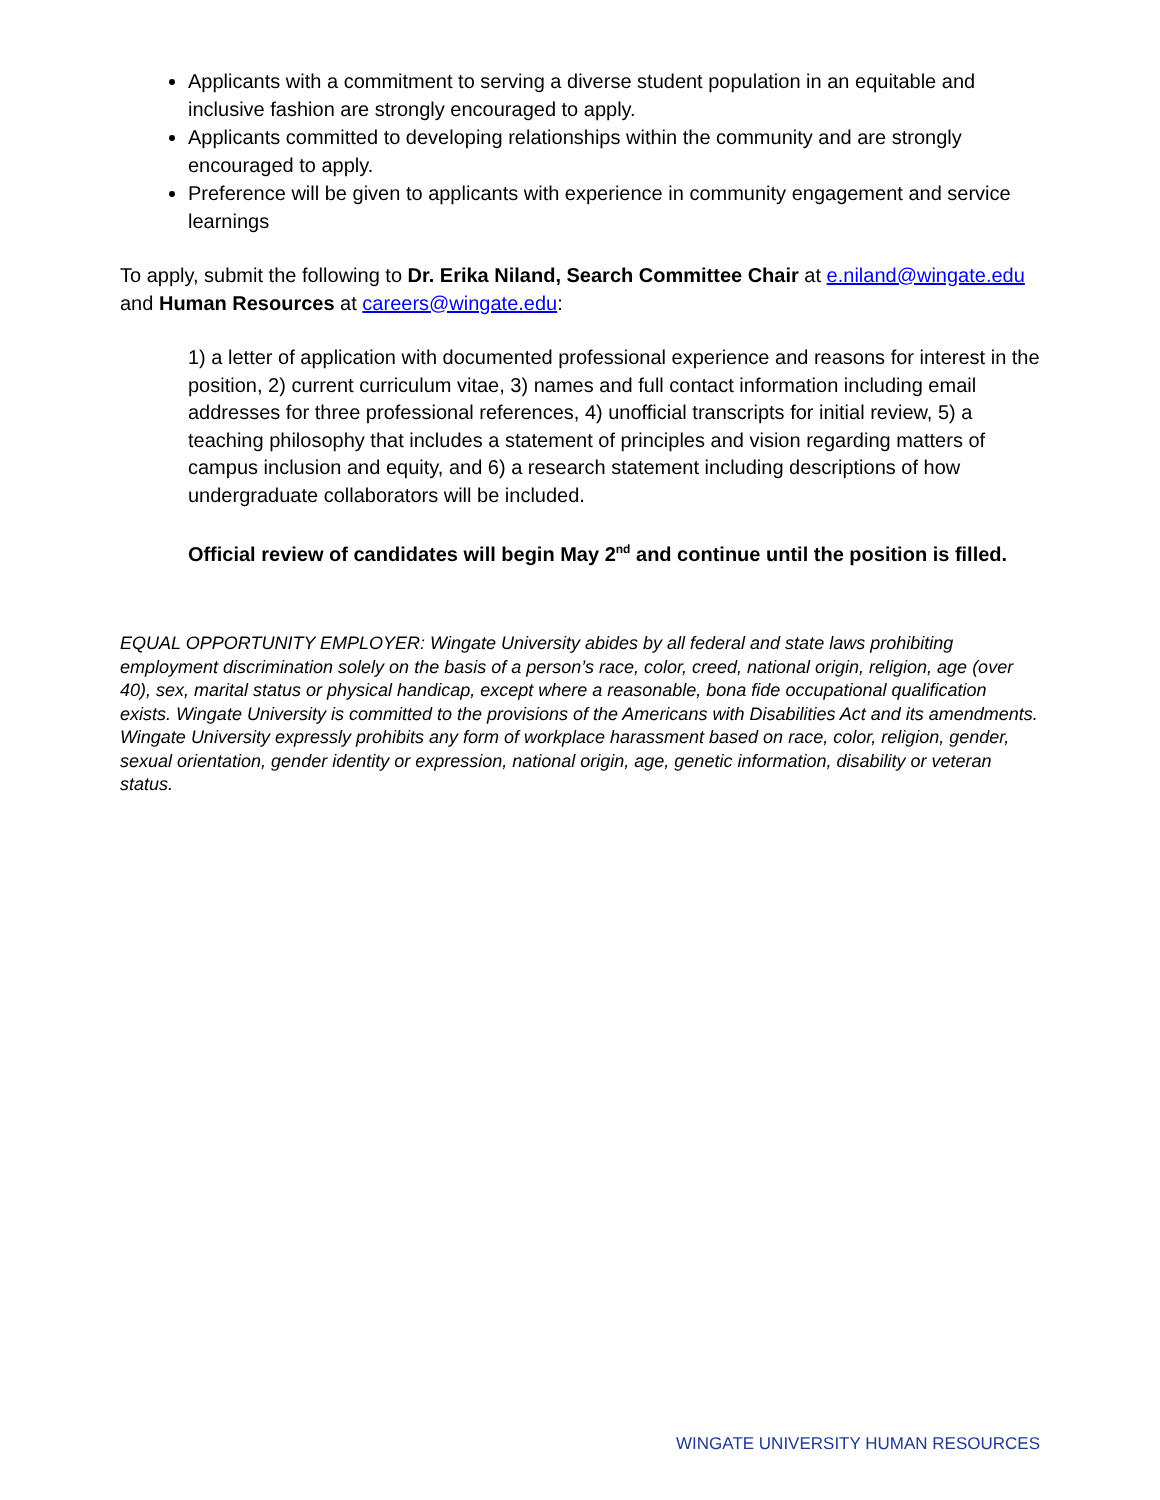Applicants with a commitment to serving a diverse student population in an equitable and inclusive fashion are strongly encouraged to apply.
Applicants committed to developing relationships within the community and are strongly encouraged to apply.
Preference will be given to applicants with experience in community engagement and service learnings
To apply, submit the following to Dr. Erika Niland, Search Committee Chair at e.niland@wingate.edu and Human Resources at careers@wingate.edu:
1) a letter of application with documented professional experience and reasons for interest in the position, 2) current curriculum vitae, 3) names and full contact information including email addresses for three professional references, 4) unofficial transcripts for initial review, 5) a teaching philosophy that includes a statement of principles and vision regarding matters of campus inclusion and equity, and 6) a research statement including descriptions of how undergraduate collaborators will be included.
Official review of candidates will begin May 2<sup>nd</sup> and continue until the position is filled.
EQUAL OPPORTUNITY EMPLOYER: Wingate University abides by all federal and state laws prohibiting employment discrimination solely on the basis of a person’s race, color, creed, national origin, religion, age (over 40), sex, marital status or physical handicap, except where a reasonable, bona fide occupational qualification exists. Wingate University is committed to the provisions of the Americans with Disabilities Act and its amendments. Wingate University expressly prohibits any form of workplace harassment based on race, color, religion, gender, sexual orientation, gender identity or expression, national origin, age, genetic information, disability or veteran status.
WINGATE UNIVERSITY HUMAN RESOURCES